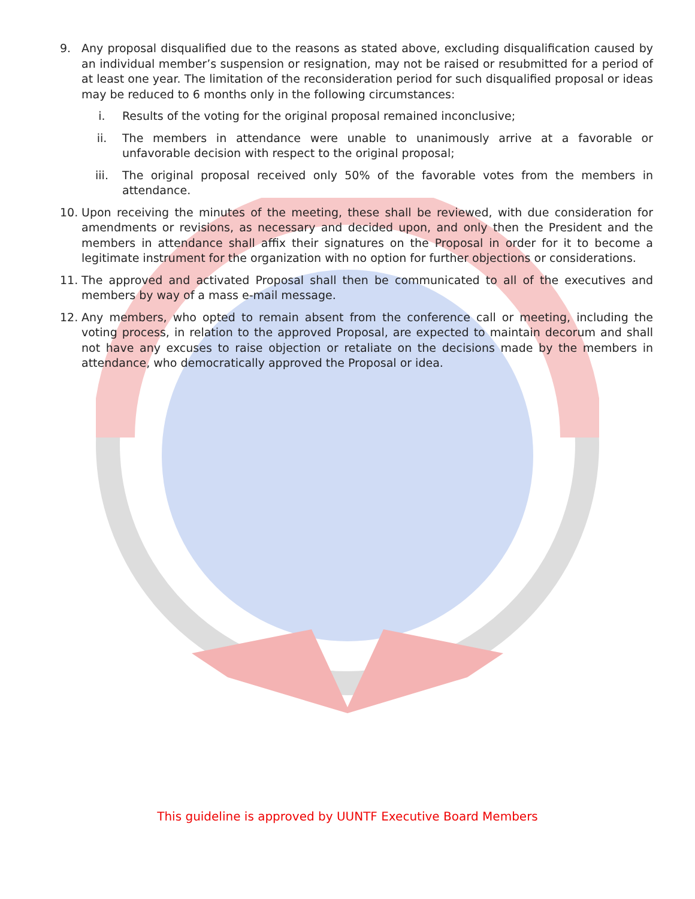9. Any proposal disqualified due to the reasons as stated above, excluding disqualification caused by an individual member’s suspension or resignation, may not be raised or resubmitted for a period of at least one year. The limitation of the reconsideration period for such disqualified proposal or ideas may be reduced to 6 months only in the following circumstances:
i. Results of the voting for the original proposal remained inconclusive;
ii. The members in attendance were unable to unanimously arrive at a favorable or unfavorable decision with respect to the original proposal;
iii. The original proposal received only 50% of the favorable votes from the members in attendance.
10. Upon receiving the minutes of the meeting, these shall be reviewed, with due consideration for amendments or revisions, as necessary and decided upon, and only then the President and the members in attendance shall affix their signatures on the Proposal in order for it to become a legitimate instrument for the organization with no option for further objections or considerations.
11. The approved and activated Proposal shall then be communicated to all of the executives and members by way of a mass e-mail message.
12. Any members, who opted to remain absent from the conference call or meeting, including the voting process, in relation to the approved Proposal, are expected to maintain decorum and shall not have any excuses to raise objection or retaliate on the decisions made by the members in attendance, who democratically approved the Proposal or idea.
This guideline is approved by UUNTF Executive Board Members